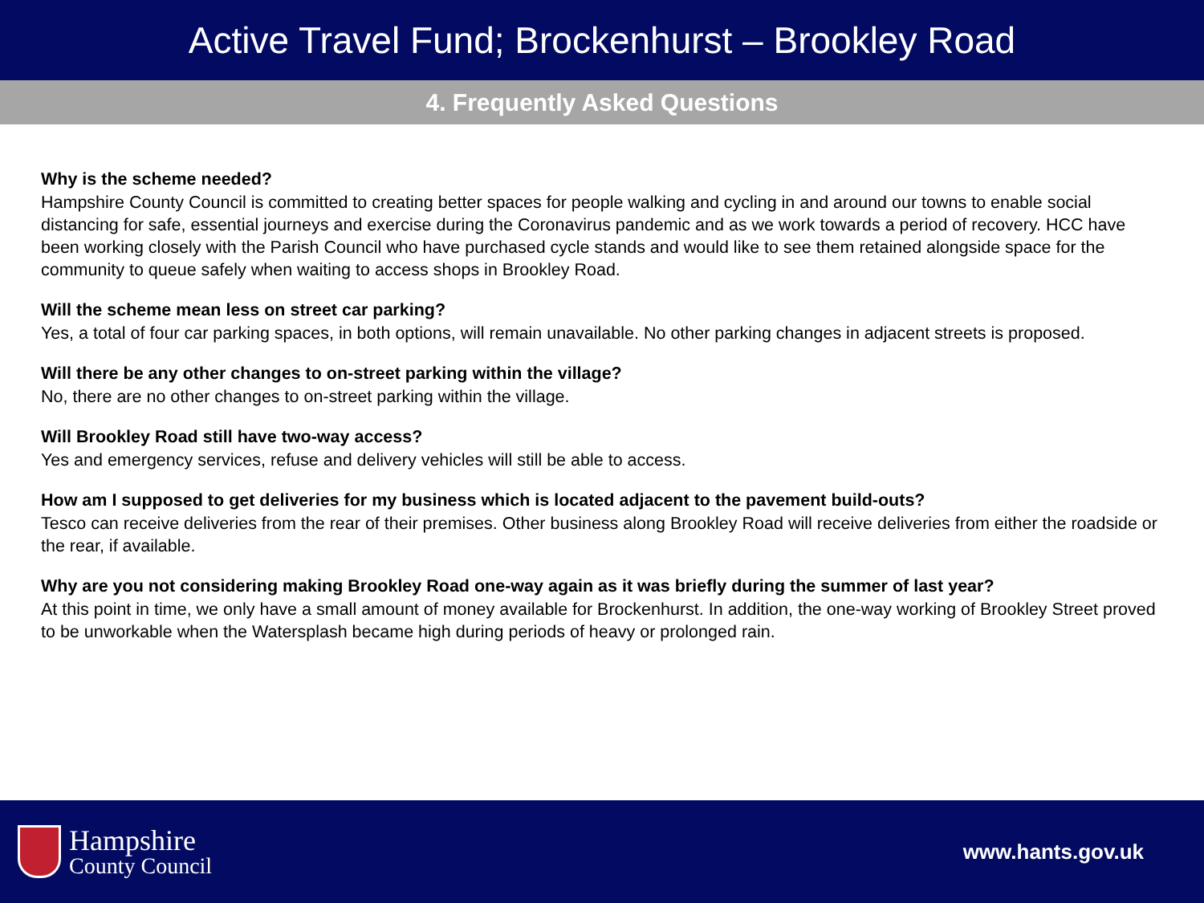Active Travel Fund; Brockenhurst – Brookley Road
4. Frequently Asked Questions
Why is the scheme needed?
Hampshire County Council is committed to creating better spaces for people walking and cycling in and around our towns to enable social distancing for safe, essential journeys and exercise during the Coronavirus pandemic and as we work towards a period of recovery. HCC have been working closely with the Parish Council who have purchased cycle stands and would like to see them retained alongside space for the community to queue safely when waiting to access shops in Brookley Road.
Will the scheme mean less on street car parking?
Yes, a total of four car parking spaces, in both options, will remain unavailable. No other parking changes in adjacent streets is proposed.
Will there be any other changes to on-street parking within the village?
No, there are no other changes to on-street parking within the village.
Will Brookley Road still have two-way access?
Yes and emergency services, refuse and delivery vehicles will still be able to access.
How am I supposed to get deliveries for my business which is located adjacent to the pavement build-outs?
Tesco can receive deliveries from the rear of their premises. Other business along Brookley Road will receive deliveries from either the roadside or the rear, if available.
Why are you not considering making Brookley Road one-way again as it was briefly during the summer of last year?
At this point in time, we only have a small amount of money available for Brockenhurst. In addition, the one-way working of Brookley Street proved to be unworkable when the Watersplash became high during periods of heavy or prolonged rain.
Hampshire
County Council
www.hants.gov.uk